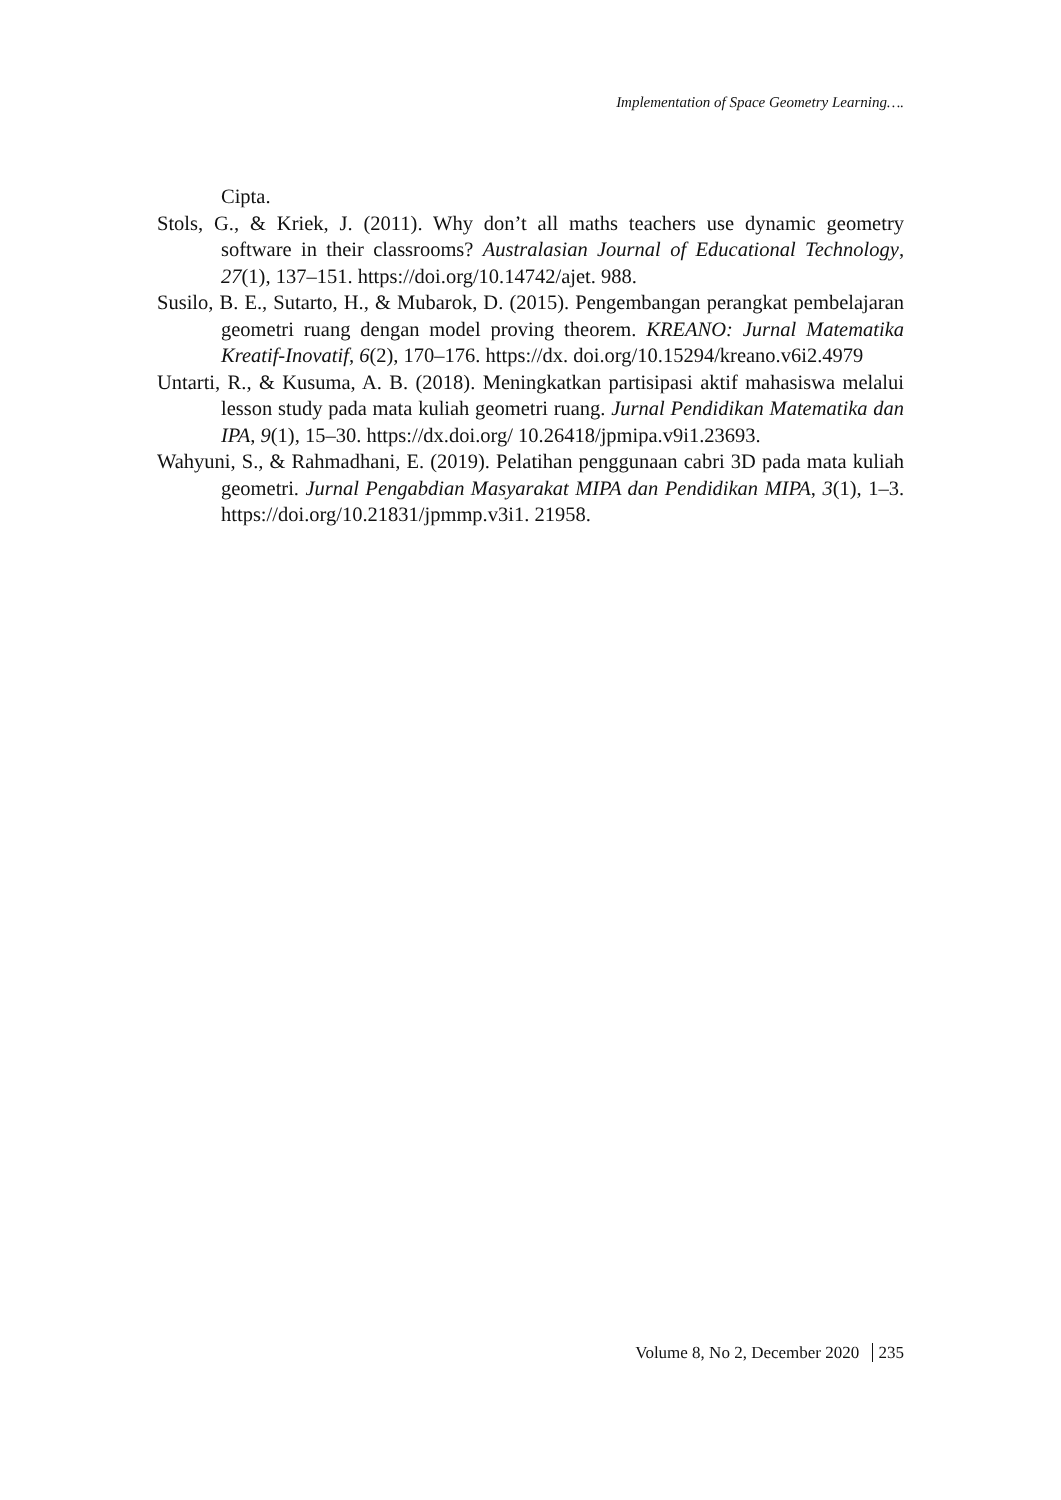Implementation of Space Geometry Learning….
Cipta.
Stols, G., & Kriek, J. (2011). Why don’t all maths teachers use dynamic geometry software in their classrooms? Australasian Journal of Educational Technology, 27(1), 137–151. https://doi.org/10.14742/ajet. 988.
Susilo, B. E., Sutarto, H., & Mubarok, D. (2015). Pengembangan perangkat pembelajaran geometri ruang dengan model proving theorem. KREANO: Jurnal Matematika Kreatif-Inovatif, 6(2), 170–176. https://dx. doi.org/10.15294/kreano.v6i2.4979
Untarti, R., & Kusuma, A. B. (2018). Meningkatkan partisipasi aktif mahasiswa melalui lesson study pada mata kuliah geometri ruang. Jurnal Pendidikan Matematika dan IPA, 9(1), 15–30. https://dx.doi.org/ 10.26418/jpmipa.v9i1.23693.
Wahyuni, S., & Rahmadhani, E. (2019). Pelatihan penggunaan cabri 3D pada mata kuliah geometri. Jurnal Pengabdian Masyarakat MIPA dan Pendidikan MIPA, 3(1), 1–3. https://doi.org/10.21831/jpmmp.v3i1. 21958.
Volume 8, No 2, December 2020 235